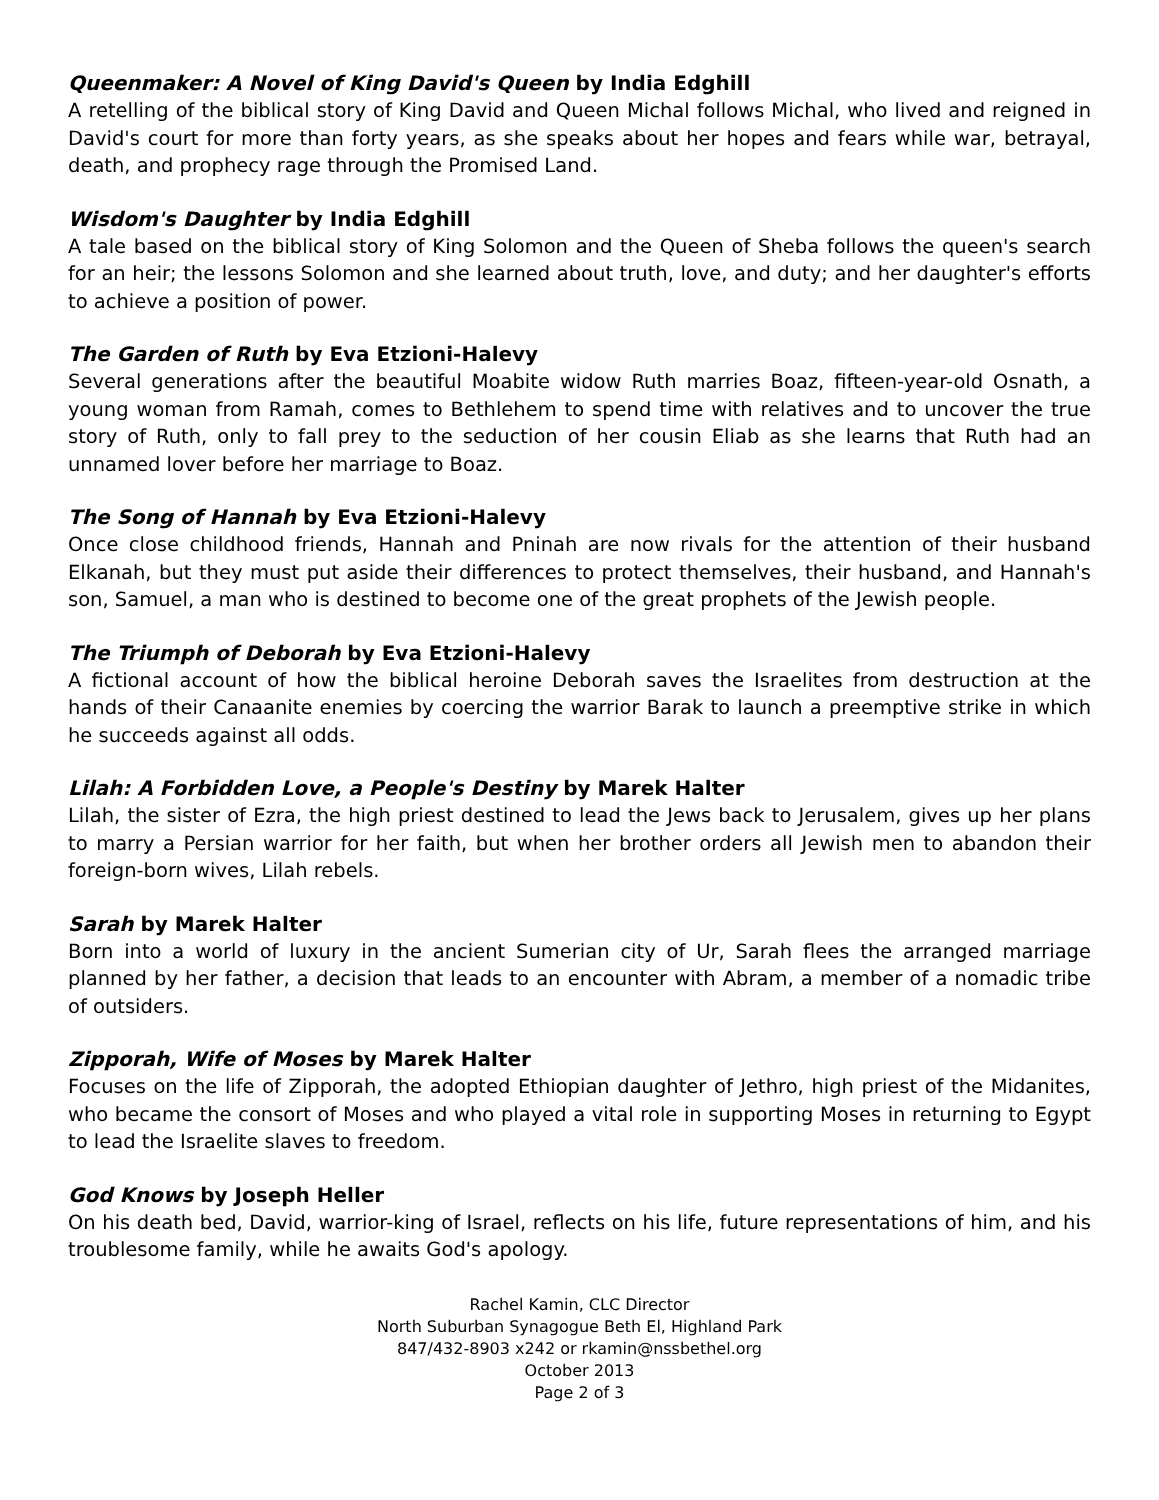Queenmaker: A Novel of King David's Queen by India Edghill
A retelling of the biblical story of King David and Queen Michal follows Michal, who lived and reigned in David's court for more than forty years, as she speaks about her hopes and fears while war, betrayal, death, and prophecy rage through the Promised Land.
Wisdom's Daughter by India Edghill
A tale based on the biblical story of King Solomon and the Queen of Sheba follows the queen's search for an heir; the lessons Solomon and she learned about truth, love, and duty; and her daughter's efforts to achieve a position of power.
The Garden of Ruth by Eva Etzioni-Halevy
Several generations after the beautiful Moabite widow Ruth marries Boaz, fifteen-year-old Osnath, a young woman from Ramah, comes to Bethlehem to spend time with relatives and to uncover the true story of Ruth, only to fall prey to the seduction of her cousin Eliab as she learns that Ruth had an unnamed lover before her marriage to Boaz.
The Song of Hannah by Eva Etzioni-Halevy
Once close childhood friends, Hannah and Pninah are now rivals for the attention of their husband Elkanah, but they must put aside their differences to protect themselves, their husband, and Hannah's son, Samuel, a man who is destined to become one of the great prophets of the Jewish people.
The Triumph of Deborah by Eva Etzioni-Halevy
A fictional account of how the biblical heroine Deborah saves the Israelites from destruction at the hands of their Canaanite enemies by coercing the warrior Barak to launch a preemptive strike in which he succeeds against all odds.
Lilah: A Forbidden Love, a People's Destiny by Marek Halter
Lilah, the sister of Ezra, the high priest destined to lead the Jews back to Jerusalem, gives up her plans to marry a Persian warrior for her faith, but when her brother orders all Jewish men to abandon their foreign-born wives, Lilah rebels.
Sarah by Marek Halter
Born into a world of luxury in the ancient Sumerian city of Ur, Sarah flees the arranged marriage planned by her father, a decision that leads to an encounter with Abram, a member of a nomadic tribe of outsiders.
Zipporah, Wife of Moses by Marek Halter
Focuses on the life of Zipporah, the adopted Ethiopian daughter of Jethro, high priest of the Midanites, who became the consort of Moses and who played a vital role in supporting Moses in returning to Egypt to lead the Israelite slaves to freedom.
God Knows by Joseph Heller
On his death bed, David, warrior-king of Israel, reflects on his life, future representations of him, and his troublesome family, while he awaits God's apology.
Rachel Kamin, CLC Director
North Suburban Synagogue Beth El, Highland Park
847/432-8903 x242 or rkamin@nssbethel.org
October 2013
Page 2 of 3